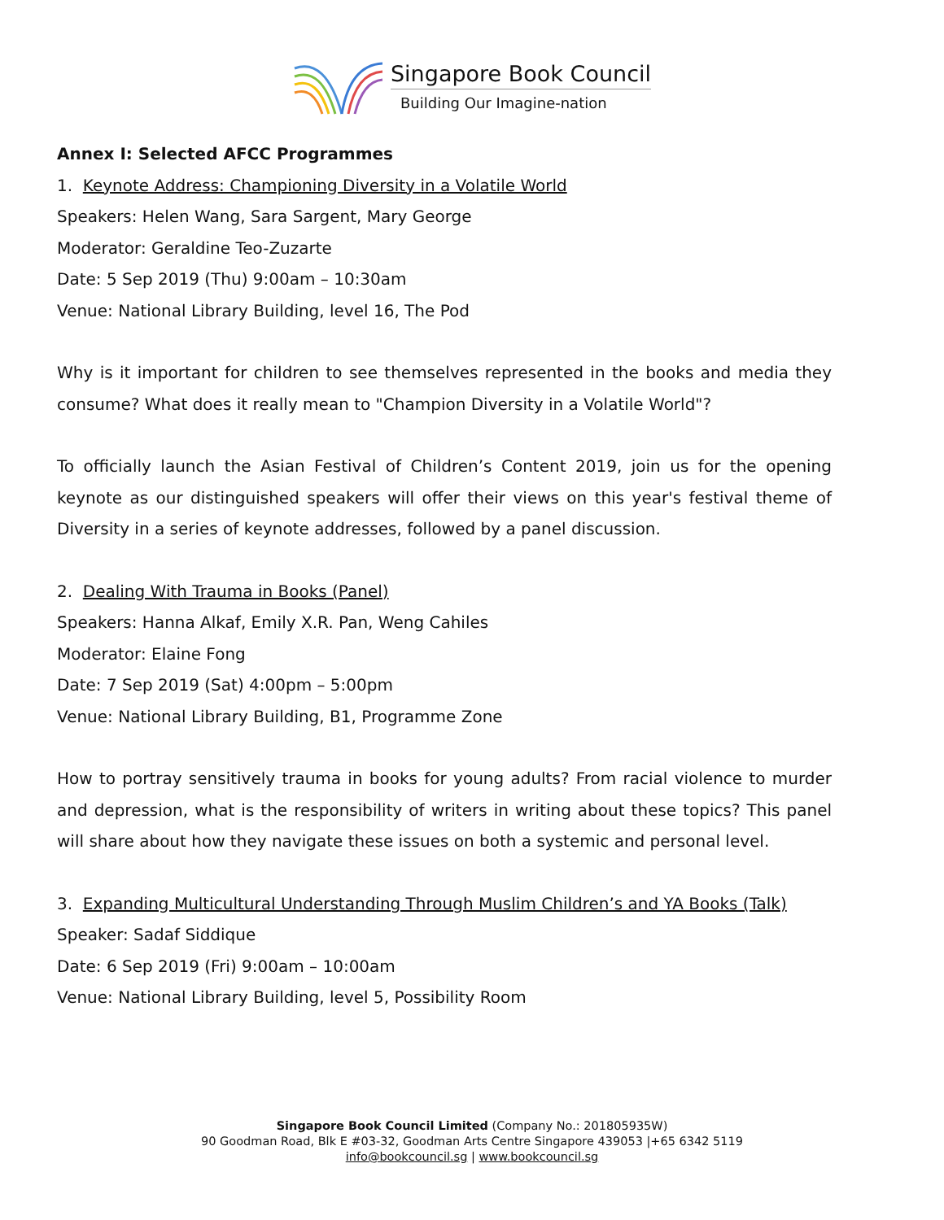Singapore Book Council
Building Our Imagine-nation
Annex I: Selected AFCC Programmes
1. Keynote Address: Championing Diversity in a Volatile World
Speakers: Helen Wang, Sara Sargent, Mary George
Moderator: Geraldine Teo-Zuzarte
Date: 5 Sep 2019 (Thu) 9:00am – 10:30am
Venue: National Library Building, level 16, The Pod
Why is it important for children to see themselves represented in the books and media they consume? What does it really mean to "Champion Diversity in a Volatile World"?
To officially launch the Asian Festival of Children’s Content 2019, join us for the opening keynote as our distinguished speakers will offer their views on this year's festival theme of Diversity in a series of keynote addresses, followed by a panel discussion.
2. Dealing With Trauma in Books (Panel)
Speakers: Hanna Alkaf, Emily X.R. Pan, Weng Cahiles
Moderator: Elaine Fong
Date: 7 Sep 2019 (Sat) 4:00pm – 5:00pm
Venue: National Library Building, B1, Programme Zone
How to portray sensitively trauma in books for young adults? From racial violence to murder and depression, what is the responsibility of writers in writing about these topics? This panel will share about how they navigate these issues on both a systemic and personal level.
3. Expanding Multicultural Understanding Through Muslim Children’s and YA Books (Talk)
Speaker: Sadaf Siddique
Date: 6 Sep 2019 (Fri) 9:00am – 10:00am
Venue: National Library Building, level 5, Possibility Room
Singapore Book Council Limited (Company No.: 201805935W)
90 Goodman Road, Blk E #03-32, Goodman Arts Centre Singapore 439053 |+65 6342 5119
info@bookcouncil.sg | www.bookcouncil.sg